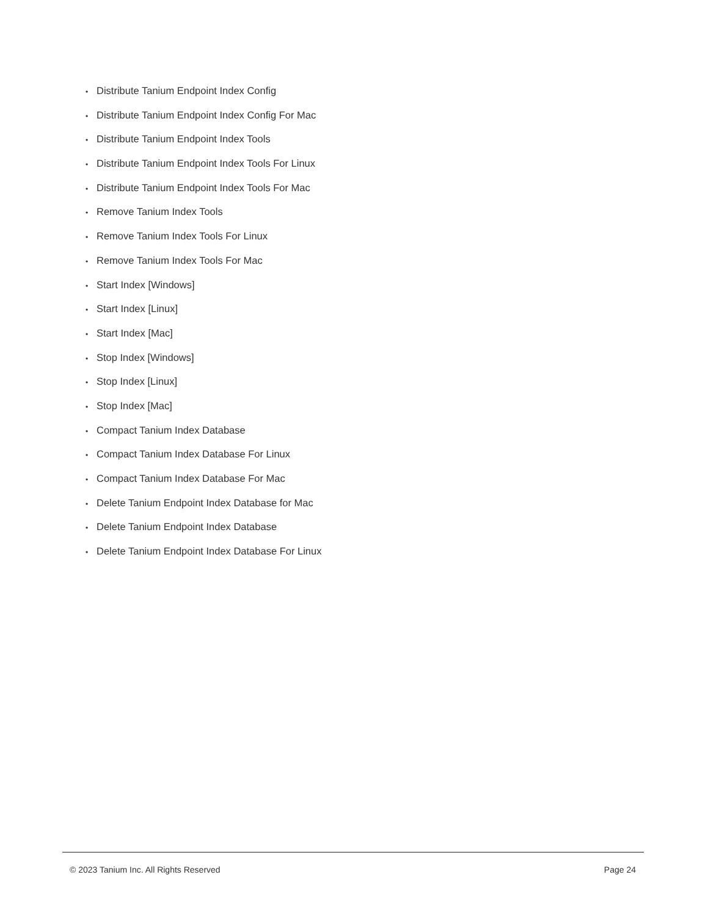• Distribute Tanium Endpoint Index Config
• Distribute Tanium Endpoint Index Config For Mac
• Distribute Tanium Endpoint Index Tools
• Distribute Tanium Endpoint Index Tools For Linux
• Distribute Tanium Endpoint Index Tools For Mac
• Remove Tanium Index Tools
• Remove Tanium Index Tools For Linux
• Remove Tanium Index Tools For Mac
• Start Index [Windows]
• Start Index [Linux]
• Start Index [Mac]
• Stop Index [Windows]
• Stop Index [Linux]
• Stop Index [Mac]
• Compact Tanium Index Database
• Compact Tanium Index Database For Linux
• Compact Tanium Index Database For Mac
• Delete Tanium Endpoint Index Database for Mac
• Delete Tanium Endpoint Index Database
• Delete Tanium Endpoint Index Database For Linux
© 2023 Tanium Inc. All Rights Reserved Page 24